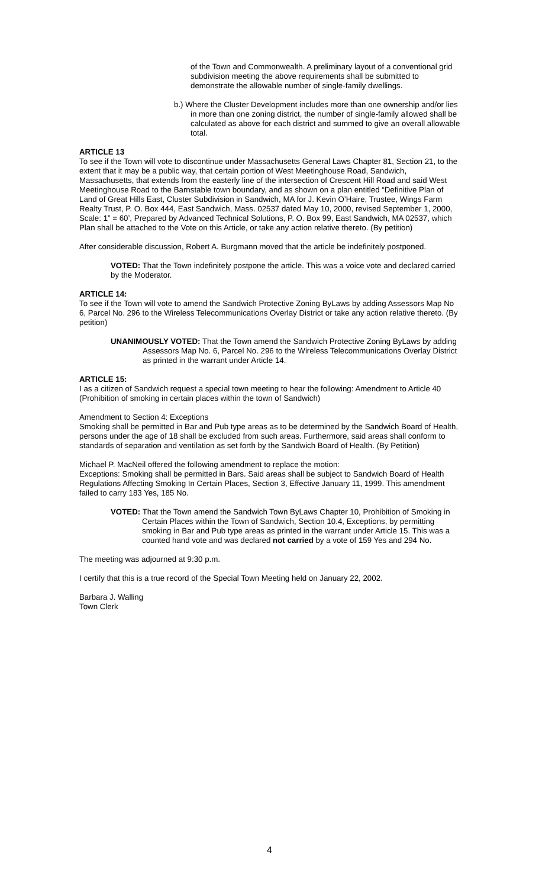of the Town and Commonwealth. A preliminary layout of a conventional grid subdivision meeting the above requirements shall be submitted to demonstrate the allowable number of single-family dwellings.
b.) Where the Cluster Development includes more than one ownership and/or lies in more than one zoning district, the number of single-family allowed shall be calculated as above for each district and summed to give an overall allowable total.
ARTICLE 13
To see if the Town will vote to discontinue under Massachusetts General Laws Chapter 81, Section 21, to the extent that it may be a public way, that certain portion of West Meetinghouse Road, Sandwich, Massachusetts, that extends from the easterly line of the intersection of Crescent Hill Road and said West Meetinghouse Road to the Barnstable town boundary, and as shown on a plan entitled “Definitive Plan of Land of Great Hills East, Cluster Subdivision in Sandwich, MA for J. Kevin O’Haire, Trustee, Wings Farm Realty Trust, P. O. Box 444, East Sandwich, Mass. 02537 dated May 10, 2000, revised September 1, 2000, Scale: 1” = 60’, Prepared by Advanced Technical Solutions, P. O. Box 99, East Sandwich, MA 02537, which Plan shall be attached to the Vote on this Article, or take any action relative thereto. (By petition)
After considerable discussion, Robert A. Burgmann moved that the article be indefinitely postponed.
VOTED: That the Town indefinitely postpone the article. This was a voice vote and declared carried by the Moderator.
ARTICLE 14:
To see if the Town will vote to amend the Sandwich Protective Zoning ByLaws by adding Assessors Map No 6, Parcel No. 296 to the Wireless Telecommunications Overlay District or take any action relative thereto. (By petition)
UNANIMOUSLY VOTED: That the Town amend the Sandwich Protective Zoning ByLaws by adding Assessors Map No. 6, Parcel No. 296 to the Wireless Telecommunications Overlay District as printed in the warrant under Article 14.
ARTICLE 15:
I as a citizen of Sandwich request a special town meeting to hear the following: Amendment to Article 40 (Prohibition of smoking in certain places within the town of Sandwich)
Amendment to Section 4: Exceptions
Smoking shall be permitted in Bar and Pub type areas as to be determined by the Sandwich Board of Health, persons under the age of 18 shall be excluded from such areas. Furthermore, said areas shall conform to standards of separation and ventilation as set forth by the Sandwich Board of Health. (By Petition)
Michael P. MacNeil offered the following amendment to replace the motion:
Exceptions: Smoking shall be permitted in Bars. Said areas shall be subject to Sandwich Board of Health Regulations Affecting Smoking In Certain Places, Section 3, Effective January 11, 1999. This amendment failed to carry 183 Yes, 185 No.
VOTED: That the Town amend the Sandwich Town ByLaws Chapter 10, Prohibition of Smoking in Certain Places within the Town of Sandwich, Section 10.4, Exceptions, by permitting smoking in Bar and Pub type areas as printed in the warrant under Article 15. This was a counted hand vote and was declared not carried by a vote of 159 Yes and 294 No.
The meeting was adjourned at 9:30 p.m.
I certify that this is a true record of the Special Town Meeting held on January 22, 2002.
Barbara J. Walling
Town Clerk
4